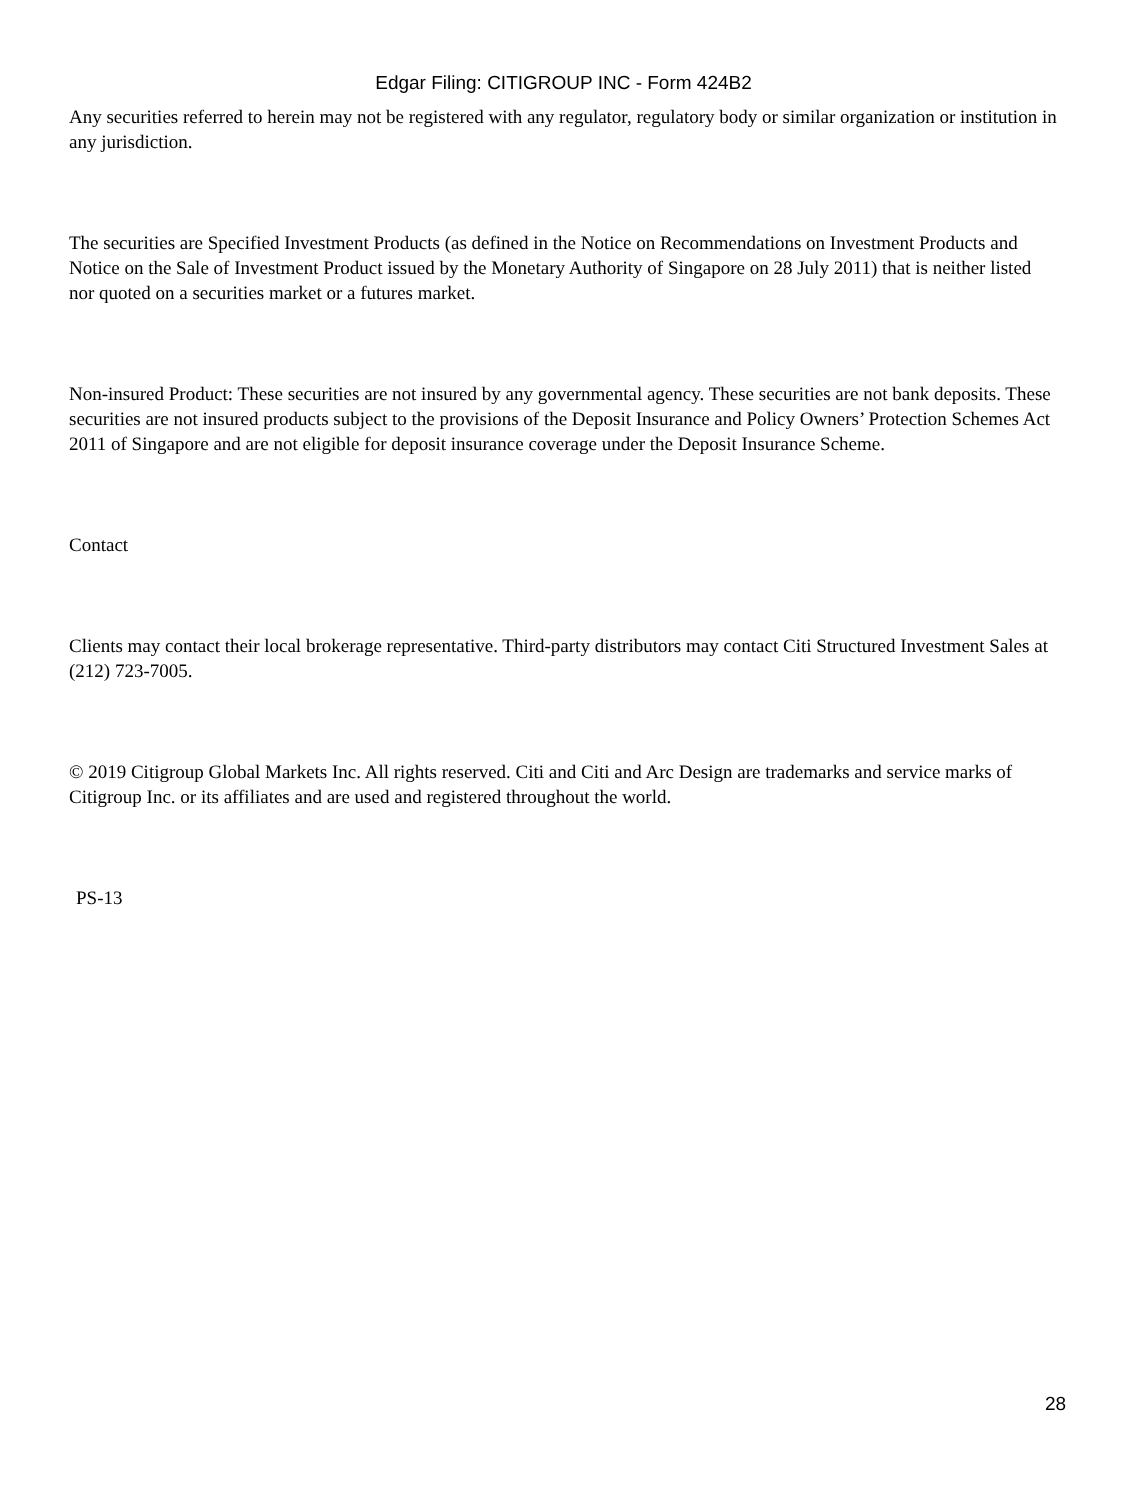Edgar Filing: CITIGROUP INC - Form 424B2
Any securities referred to herein may not be registered with any regulator, regulatory body or similar organization or institution in any jurisdiction.
The securities are Specified Investment Products (as defined in the Notice on Recommendations on Investment Products and Notice on the Sale of Investment Product issued by the Monetary Authority of Singapore on 28 July 2011) that is neither listed nor quoted on a securities market or a futures market.
Non-insured Product: These securities are not insured by any governmental agency. These securities are not bank deposits. These securities are not insured products subject to the provisions of the Deposit Insurance and Policy Owners’ Protection Schemes Act 2011 of Singapore and are not eligible for deposit insurance coverage under the Deposit Insurance Scheme.
Contact
Clients may contact their local brokerage representative. Third-party distributors may contact Citi Structured Investment Sales at (212) 723-7005.
© 2019 Citigroup Global Markets Inc. All rights reserved. Citi and Citi and Arc Design are trademarks and service marks of Citigroup Inc. or its affiliates and are used and registered throughout the world.
PS-13
28